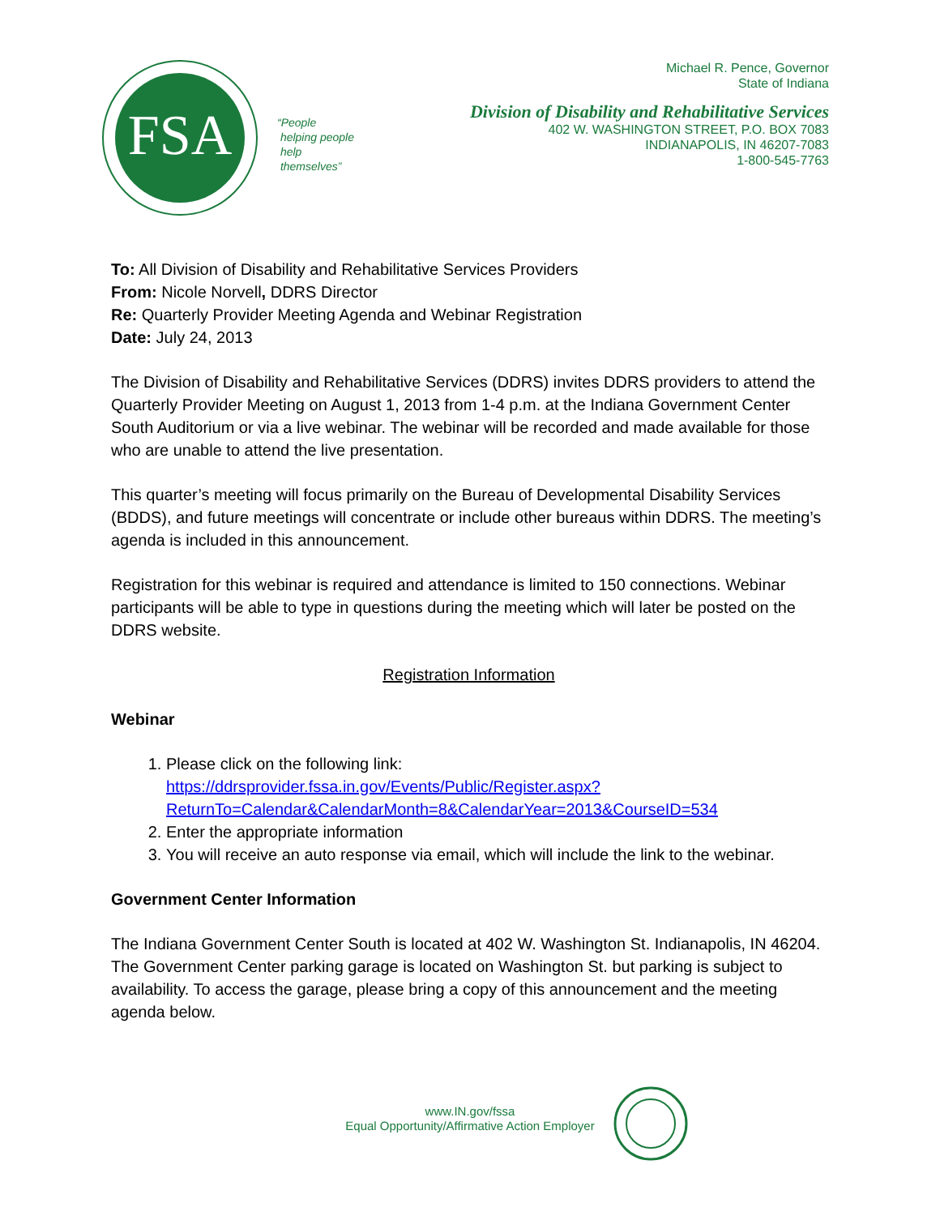FSA
“People
helping people
help
themselves”
Michael R. Pence, Governor
State of Indiana
Division of Disability and Rehabilitative Services
402 W. WASHINGTON STREET, P.O. BOX 7083
INDIANAPOLIS, IN 46207-7083
1-800-545-7763
To: All Division of Disability and Rehabilitative Services Providers
From: Nicole Norvell, DDRS Director
Re: Quarterly Provider Meeting Agenda and Webinar Registration
Date: July 24, 2013
The Division of Disability and Rehabilitative Services (DDRS) invites DDRS providers to attend the Quarterly Provider Meeting on August 1, 2013 from 1-4 p.m. at the Indiana Government Center South Auditorium or via a live webinar. The webinar will be recorded and made available for those who are unable to attend the live presentation.
This quarter’s meeting will focus primarily on the Bureau of Developmental Disability Services (BDDS), and future meetings will concentrate or include other bureaus within DDRS. The meeting’s agenda is included in this announcement.
Registration for this webinar is required and attendance is limited to 150 connections. Webinar participants will be able to type in questions during the meeting which will later be posted on the DDRS website.
Registration Information
Webinar
1. Please click on the following link: https://ddrsprovider.fssa.in.gov/Events/Public/Register.aspx?ReturnTo=Calendar&CalendarMonth=8&CalendarYear=2013&CourseID=534
2. Enter the appropriate information
3. You will receive an auto response via email, which will include the link to the webinar.
Government Center Information
The Indiana Government Center South is located at 402 W. Washington St. Indianapolis, IN 46204. The Government Center parking garage is located on Washington St. but parking is subject to availability. To access the garage, please bring a copy of this announcement and the meeting agenda below.
www.IN.gov/fssa
Equal Opportunity/Affirmative Action Employer